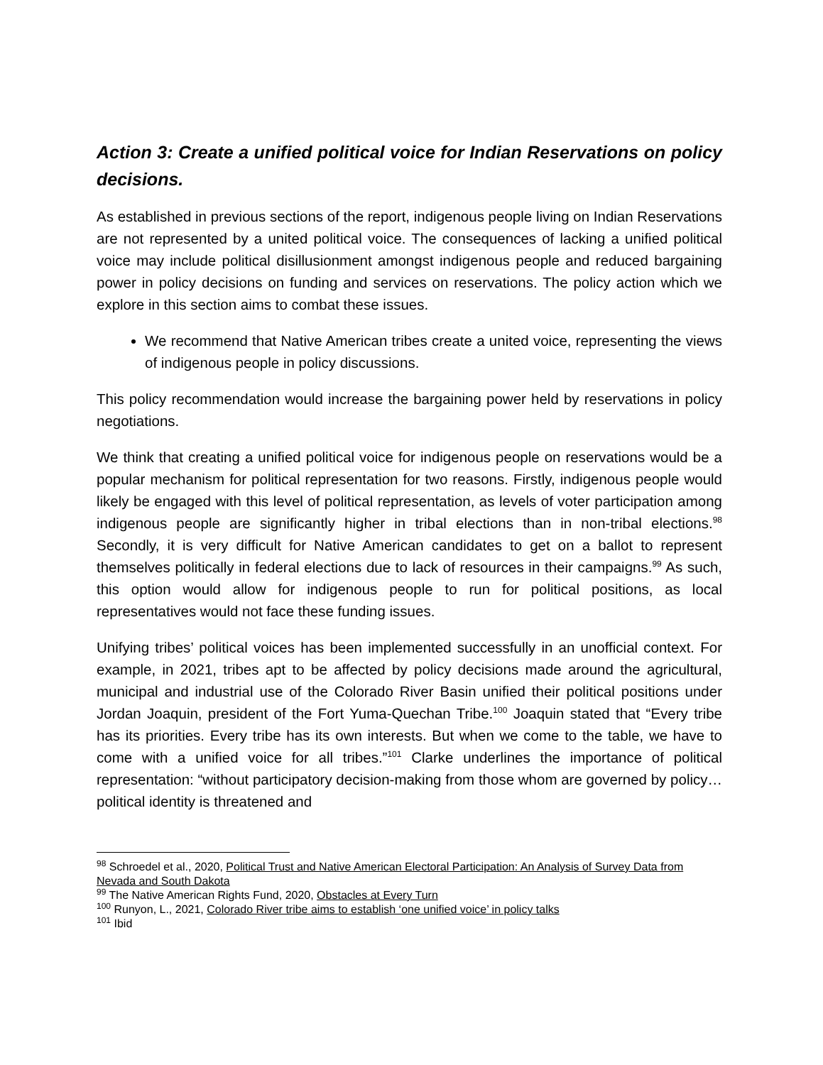Action 3: Create a unified political voice for Indian Reservations on policy decisions.
As established in previous sections of the report, indigenous people living on Indian Reservations are not represented by a united political voice. The consequences of lacking a unified political voice may include political disillusionment amongst indigenous people and reduced bargaining power in policy decisions on funding and services on reservations. The policy action which we explore in this section aims to combat these issues.
We recommend that Native American tribes create a united voice, representing the views of indigenous people in policy discussions.
This policy recommendation would increase the bargaining power held by reservations in policy negotiations.
We think that creating a unified political voice for indigenous people on reservations would be a popular mechanism for political representation for two reasons. Firstly, indigenous people would likely be engaged with this level of political representation, as levels of voter participation among indigenous people are significantly higher in tribal elections than in non-tribal elections.<sup>98</sup> Secondly, it is very difficult for Native American candidates to get on a ballot to represent themselves politically in federal elections due to lack of resources in their campaigns.<sup>99</sup> As such, this option would allow for indigenous people to run for political positions, as local representatives would not face these funding issues.
Unifying tribes’ political voices has been implemented successfully in an unofficial context. For example, in 2021, tribes apt to be affected by policy decisions made around the agricultural, municipal and industrial use of the Colorado River Basin unified their political positions under Jordan Joaquin, president of the Fort Yuma-Quechan Tribe.<sup>100</sup> Joaquin stated that “Every tribe has its priorities. Every tribe has its own interests. But when we come to the table, we have to come with a unified voice for all tribes.”<sup>101</sup> Clarke underlines the importance of political representation: “without participatory decision-making from those whom are governed by policy… political identity is threatened and
<sup>98</sup> Schroedel et al., 2020, Political Trust and Native American Electoral Participation: An Analysis of Survey Data from Nevada and South Dakota
<sup>99</sup> The Native American Rights Fund, 2020, Obstacles at Every Turn
<sup>100</sup> Runyon, L., 2021, Colorado River tribe aims to establish ‘one unified voice’ in policy talks
<sup>101</sup> Ibid